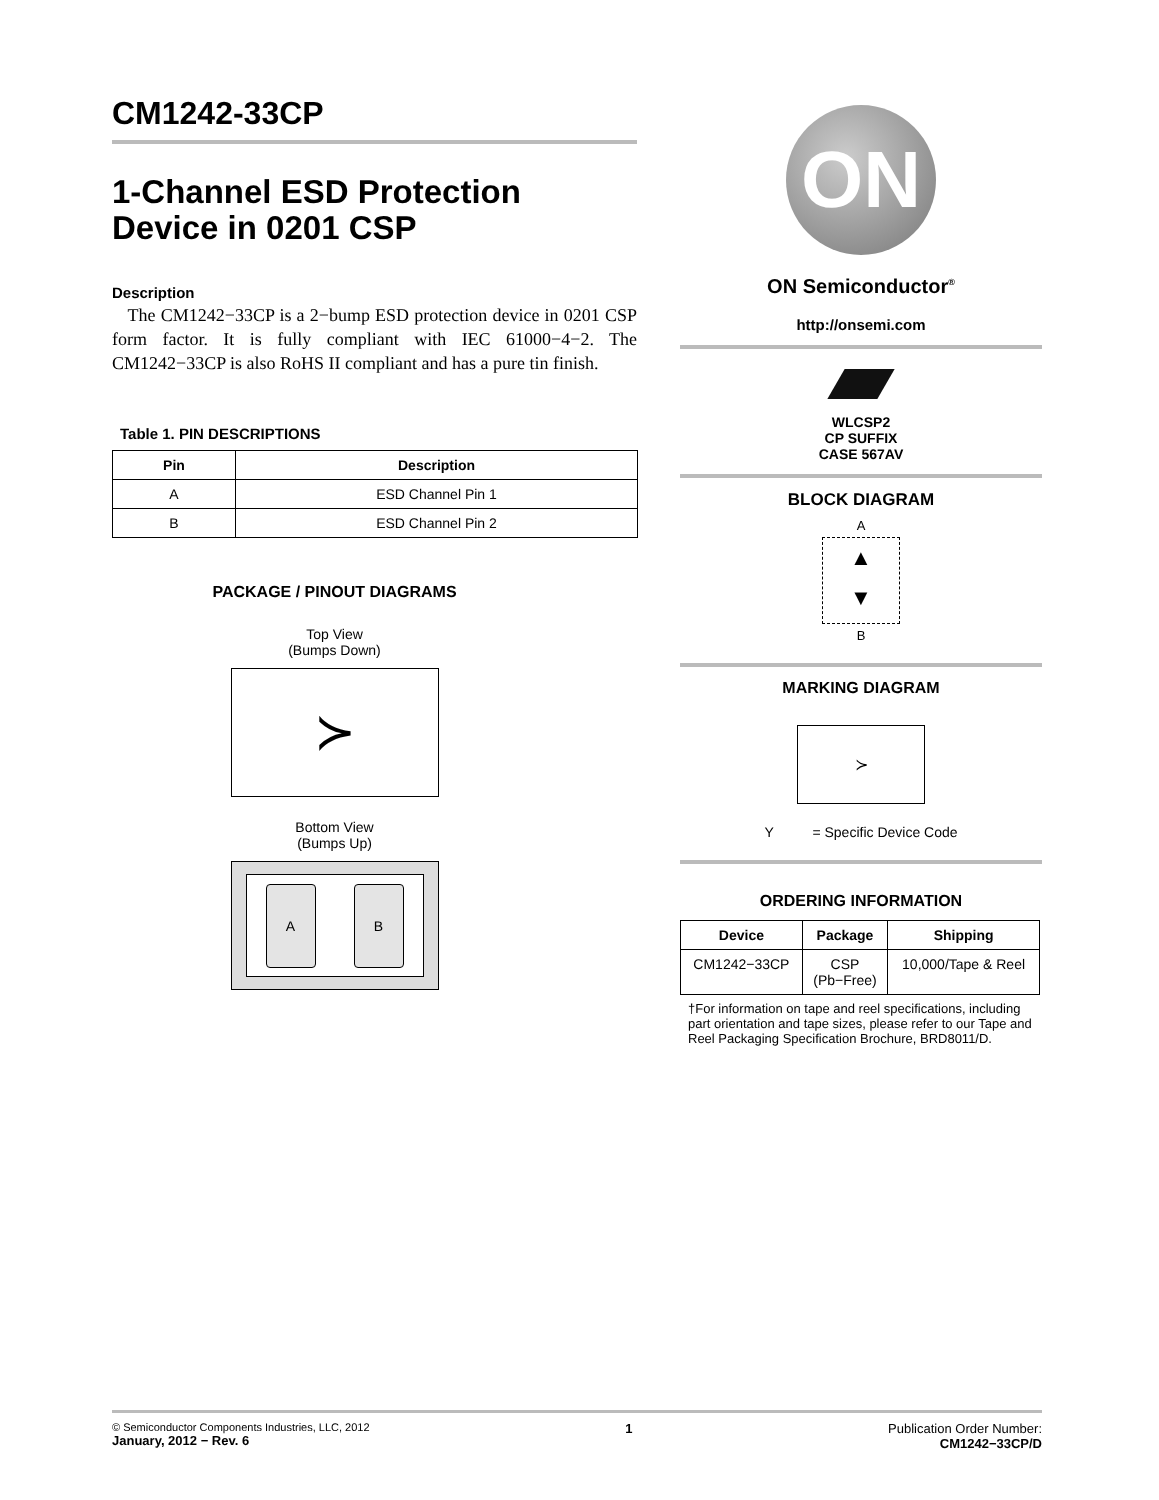CM1242-33CP
1-Channel ESD Protection
Device in 0201 CSP
Description
The CM1242−33CP is a 2−bump ESD protection device in 0201 CSP form factor. It is fully compliant with IEC 61000−4−2. The CM1242−33CP is also RoHS II compliant and has a pure tin finish.
Table 1. PIN DESCRIPTIONS
| Pin | Description |
| --- | --- |
| A | ESD Channel Pin 1 |
| B | ESD Channel Pin 2 |
PACKAGE / PINOUT DIAGRAMS
Top View
(Bumps Down)
≻
Bottom View
(Bumps Up)
A B
ON
ON Semiconductor<sup>®</sup>
http://onsemi.com
WLCSP2
CP SUFFIX
CASE 567AV
BLOCK DIAGRAM
A
▲
▼
B
MARKING DIAGRAM
≻
Y = Specific Device Code
ORDERING INFORMATION
| Device | Package | Shipping |
| --- | --- | --- |
| CM1242−33CP | CSP (Pb−Free) | 10,000/Tape & Reel |
†For information on tape and reel specifications, including part orientation and tape sizes, please refer to our Tape and Reel Packaging Specification Brochure, BRD8011/D.
© Semiconductor Components Industries, LLC, 2012
January, 2012 − Rev. 6
1 Publication Order Number:
CM1242−33CP/D